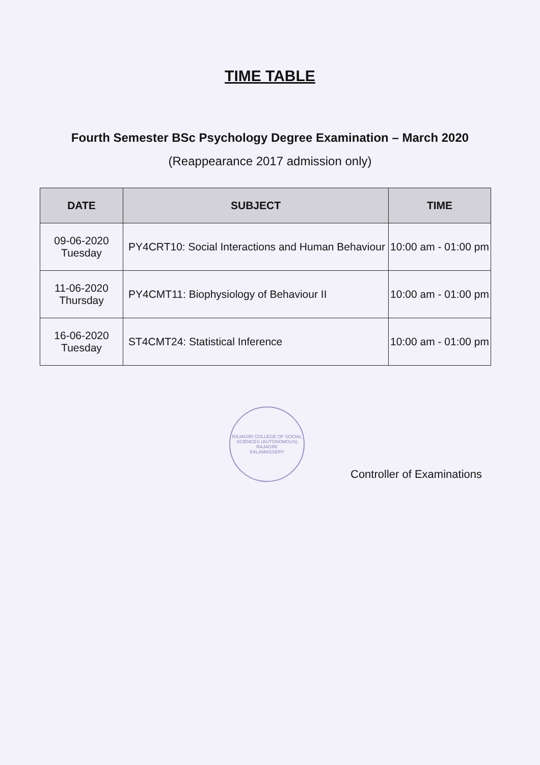TIME TABLE
Fourth Semester BSc Psychology Degree Examination – March 2020
(Reappearance 2017 admission only)
| DATE | SUBJECT | TIME |
| --- | --- | --- |
| 09-06-2020 Tuesday | PY4CRT10: Social Interactions and Human Behaviour | 10:00 am - 01:00 pm |
| 11-06-2020 Thursday | PY4CMT11: Biophysiology of Behaviour II | 10:00 am - 01:00 pm |
| 16-06-2020 Tuesday | ST4CMT24: Statistical Inference | 10:00 am - 01:00 pm |
RAJAGIRI COLLEGE OF SOCIAL SCIENCES (AUTONOMOUS)
RAJAGIRI
KALAMASSERY
Controller of Examinations